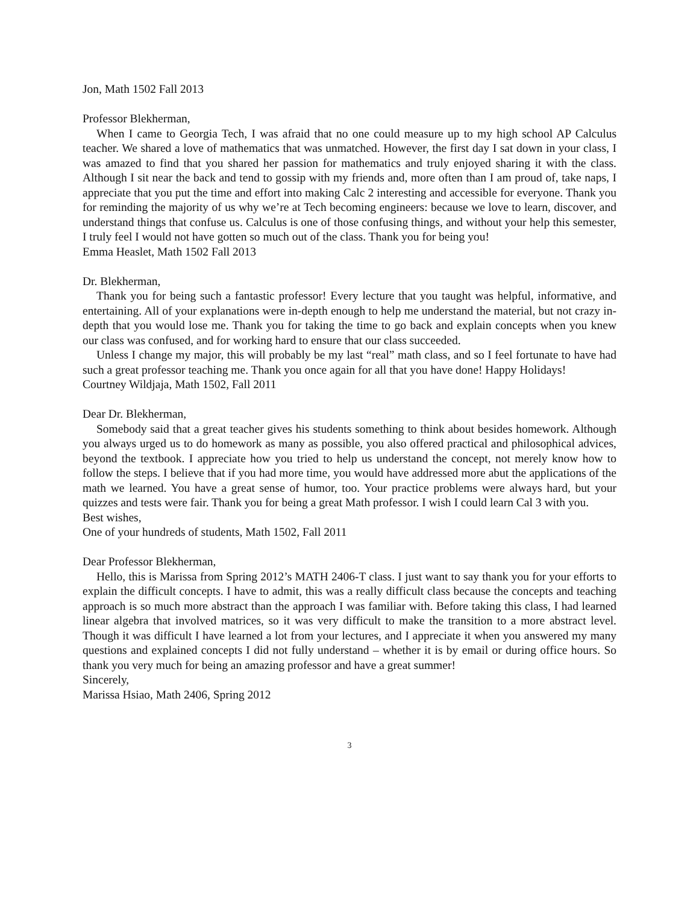Jon, Math 1502 Fall 2013
Professor Blekherman,
When I came to Georgia Tech, I was afraid that no one could measure up to my high school AP Calculus teacher. We shared a love of mathematics that was unmatched. However, the first day I sat down in your class, I was amazed to find that you shared her passion for mathematics and truly enjoyed sharing it with the class. Although I sit near the back and tend to gossip with my friends and, more often than I am proud of, take naps, I appreciate that you put the time and effort into making Calc 2 interesting and accessible for everyone. Thank you for reminding the majority of us why we’re at Tech becoming engineers: because we love to learn, discover, and understand things that confuse us. Calculus is one of those confusing things, and without your help this semester, I truly feel I would not have gotten so much out of the class. Thank you for being you!
Emma Heaslet, Math 1502 Fall 2013
Dr. Blekherman,
Thank you for being such a fantastic professor! Every lecture that you taught was helpful, informative, and entertaining. All of your explanations were in-depth enough to help me understand the material, but not crazy in-depth that you would lose me. Thank you for taking the time to go back and explain concepts when you knew our class was confused, and for working hard to ensure that our class succeeded.
Unless I change my major, this will probably be my last “real” math class, and so I feel fortunate to have had such a great professor teaching me. Thank you once again for all that you have done! Happy Holidays!
Courtney Wildjaja, Math 1502, Fall 2011
Dear Dr. Blekherman,
Somebody said that a great teacher gives his students something to think about besides homework. Although you always urged us to do homework as many as possible, you also offered practical and philosophical advices, beyond the textbook. I appreciate how you tried to help us understand the concept, not merely know how to follow the steps. I believe that if you had more time, you would have addressed more abut the applications of the math we learned. You have a great sense of humor, too. Your practice problems were always hard, but your quizzes and tests were fair. Thank you for being a great Math professor. I wish I could learn Cal 3 with you.
Best wishes,
One of your hundreds of students, Math 1502, Fall 2011
Dear Professor Blekherman,
Hello, this is Marissa from Spring 2012’s MATH 2406-T class. I just want to say thank you for your efforts to explain the difficult concepts. I have to admit, this was a really difficult class because the concepts and teaching approach is so much more abstract than the approach I was familiar with. Before taking this class, I had learned linear algebra that involved matrices, so it was very difficult to make the transition to a more abstract level. Though it was difficult I have learned a lot from your lectures, and I appreciate it when you answered my many questions and explained concepts I did not fully understand – whether it is by email or during office hours. So thank you very much for being an amazing professor and have a great summer!
Sincerely,
Marissa Hsiao, Math 2406, Spring 2012
3